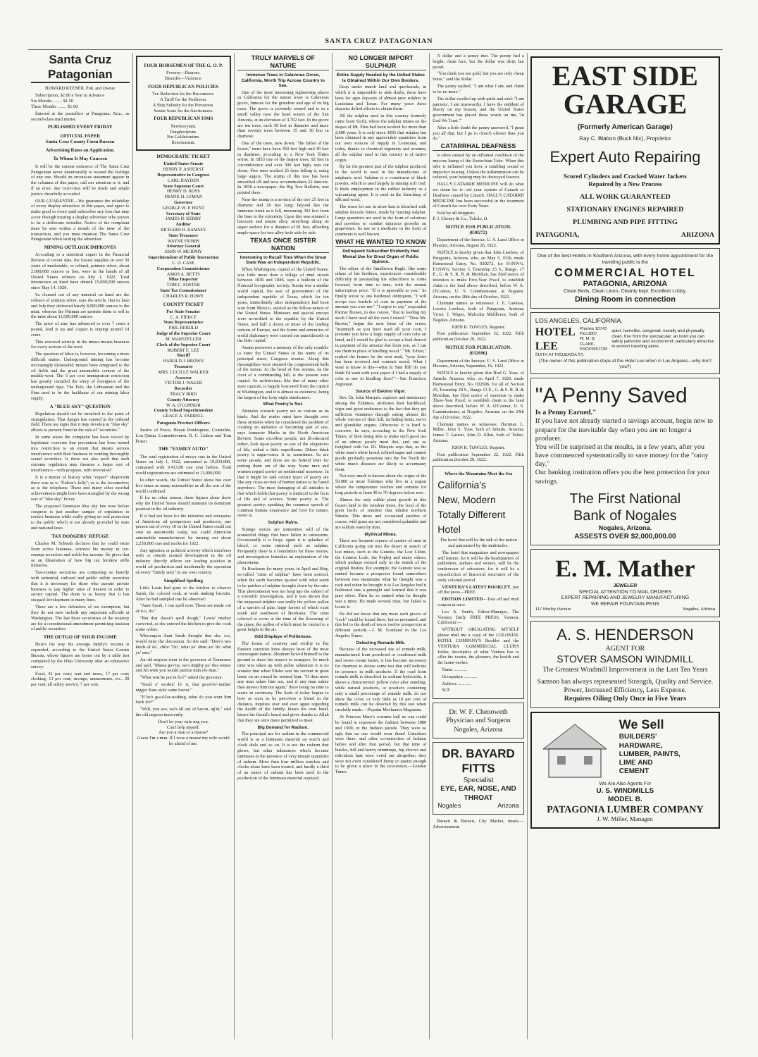SANTA CRUZ PATAGONIAN
Santa Cruz Patagonian
HOWARD KEENER, Pub. and Owner
Subscription, $2.00 a Year in Advance
Six Months ........ $1.50
Three Months ........ $1.00
Entered at the postoffice at Patagonia, Ariz., as second-class mail matter.
PUBLISHED EVERY FRIDAY
OFFICIAL PAPER
Santa Cruz County Farm Bureau
Advertising Rates on Application.
To Whom It May Concern
It will be the earnest endeavor of The Santa Cruz Patagonian never intentionally to wound the feelings of any one. Should an erroneous statement appear in the columns of this paper, call our attention to it, and if an error, due correction will be made and ample justice cheerfully accorded.
OUR GUARANTEE—We guarantee the reliability of every display advertiser in this paper, and agree to make good to every paid subscriber any loss that may occur through trusting a display advertiser who proves to be a deliberate swindler. Notice of the complaint must be sent within a month of the time of the transaction, and you must mention The Santa Cruz Patagonian when writing the advertiser.
MINING OUTLOOK IMPROVES
According to a statistical expert in the Financial Review of recent date, the lowest supplies in over 50 years of marketable, or refined, primary silver, about 2,000,000 ounces or less, were in the hands of all United States refiners on July 1, 1922. Total inventories on hand have shrunk 15,000,000 ounces since May 14, 1920.
So cleaned out of any material on hand are the refiners of primary silver, says the article, that in June and July they delivered barely 8,000,000 ounces to the mint, whereas the Pittman act permits them to sell to the mint about 11,000,000 ounces.
The price of zinc has advanced to over 7 cents a pound, lead is up and copper is staying around 14 cents.
This renewed activity in the mines means business for every section of the west.
The question of labor is, however, becoming a more difficult matter. Underground mining has become increasingly distasteful; miners have emigrated to the oil fields and the great automobile centers of the middle-west. The 3 per cent immigration restriction has greatly curtailed the entry of foreigners of the underground type. The Pole, the Lithuanian and the Finn used to be the backbone of our mining labor supply.
A "BLUE-SKY" QUESTION
Regulation should not be stretched to the point of strangulation. That danger has existed in the railroad field. There are signs that it may develop in "blue sky" efforts to prevent fraud in the sale of "securities."
In some states the complaint has been voiced by legitimate concerns that precaution has been turned into restriction to an extent that means serious interference with their business in vending thoroughly sound securities. Is there not also peril that such extreme regulation may threaten a larger sort of interference—with progress, with invention?
It is a matter of history what "expert" skepticism there was as to "Fulton's folly"; as to the locomotive; as to the telephone. These and many other epochal achievements might have been strangled by the wrong sort of "blue sky" fervor.
The proposed Dennison blue sky law now before congress is just another sample of regulation to restrict business while really giving no real protection to the public which is not already provided by state and national laws.
TAX DODGERS' REFUGE
Charles M. Schwab declares that he could retire from active business, reinvest his money in tax-exempt securities and treble his income. He gives that as an illustration of how big tax burdens stifle initiative.
Tax-exempt securities are competing so heavily with industrial, railroad and public utility securities that it is necessary for those who operate private business to pay higher rates of interest in order to secure capital. The drain is so heavy that it has stopped development in many lines.
There are a few defenders of tax exemption, but they do not now include any important officials at Washington. The last three secretaries of the treasury are for a constitutional amendment permitting taxation of public securities.
THE OUTGO OF YOUR INCOME
Here's the way the average family's income is expended, according to the United States Census Bureau, whose figures are borne out by a table just completed by the Ohio University after an exhaustive survey:
Food, 43 per cent; rent and taxes, 17 per cent; clothing, 13 per cent; savings, amusements, etc., 20 per cent; all utility service, 7 per cent.
FOUR HORSEMEN OF THE G. O. P.
Poverty—Distress.
Disorder—Violence.
FOUR REPUBLICAN POLICIES
Tax Reduction for the Buccaneers.
A Tariff for the Profiteers.
A Ship Subsidy for the Privateers.
Senate Seats for the Auctioneers.
FOUR REPUBLICAN ISMS
Newberryism.
Daughertyism.
Nat Goldsteinism.
Reactionism.
DEMOCRATIC TICKET
United States Senate
HENRY F. ASHURST
Representative in Congress
CARL HAYDEN
State Supreme Court
HENRY D. ROSS
FRANK H. LYMAN
Governor
GEORGE W. P. HUNT
Secretary of State
JAMES H. KERBY
Auditor
RICHARD H. RAMSEY
State Treasurer
WAYNE HUBBS
Attorney General
JOHN W. MURPHY
Superintendent of Public Instruction
C. O. CASE
Corporation Commissioner
AMOS A. BETTS
Mine Inspector
TOM C. FOSTER
State Tax Commissioner
CHARLES R. HOWE
COUNTY TICKET
For State Senator
C. A. PIERCE
State Representative
PHIL HEROLD
Judge of the Superior Court
M. MARSTELLER
Clerk of the Superior Court
ROBERT E. LEE
Sheriff
HAROLD J. BROWN
Treasurer
MRS. LUCILLE WALKER
Assessor
VICTOR J. WAGER
Recorder
TRACY BIRD
County Attorney
W. A. O'CONNOR
County School Superintendent
GRACE A. FARRELL
Patagonia Precinct Officers
Justice of Peace, Hayen Pendergrass. Constable, Lou Quinn. Committeemen, R. C. Llabon and Tom Fraser.
THE "FAMILY AUTO"
The total registration of motor cars in the United States on July 1, 1922, amounted to 10,834,000, compared with 9,413,00 one year before. Total world registrations are estimated at 13,000,000.
In other words, the United States alone has over five times as many automobiles as all the rest of the world combined.
If for no other reason, these figures alone show why the United States should maintain its dominant position in the oil industry.
If it had not been for the initiative and enterprise of American oil prospectors and producers, one person out of every 10 in the United States could not own an automobile today, nor could American automobile manufacturers be turning out about 2,250,000 cars and trucks for 1922.
Any agitation or political activity which interferes with or retards normal development in the oil industry directly affects our leading position in world oil production and incidentally the operation of every "family auto" in our own country.
Simplified Spelling
Little Louis had gone to the kitchen to observe Sarah, the colored cook, at work making biscuits. After he had sampled one he observed:
"Aunt Sarah, I can spell now. These are made out of d-o, do."
"But that doesn't spell dough," Lewis' mother corrected, as she entered the kitchen to give the cook some orders.
Whereupon Aunt Sarah thought that she, too, would enter the discussion. So she said: "Dere's two kinds of do', chile: 'Do', what yo' shuts an' 'do' what yo' eats."
An old negress went to the governor of Tennessee and said, "Massa gov'na, we's mighty po' this winter and Ah wish you would pardon mah ole man."
"What was he put in for?" asked the governor.
"Stead o' workin' fo' it, that good-fo'-nuthin' nigger done stole some bacon."
"If he's good-for-nothing, what do you want him back for?"
"Well, you see, we's all out of bacon, ag'in," said the old negress innocently.
Don't let your wife nag you.
Can't help myself.
Are you a man or a mouse?
Guess I'm a man. If I were a mouse my wife would be afraid of me.
TRULY MARVELS OF NATURE
Immense Trees in Calaveras Grove, California, Worth Trip Across Country to See.
One of the most interesting sightseeing places in California for the nature lover is Calaveras grove, famous for the grandeur and age of its big trees. The grove is privately owned and is in a small valley near the head waters of the San Antonio, at an elevation of 4,702 feet. In the grove are ten trees, each 30 feet in diameter and more than seventy trees between 15 and 30 feet in diameter.
One of the trees, now down, "the father of the forest," must have been 450 feet high and 40 feet in diameter, according to a New York Times writer. In 1853 one of the largest trees, 92 feet in circumference and over 300 feet high, was cut down. Five men worked 25 days felling it, using large augers. The stump of this tree has been smoothed off and now accommodates 32 dancers. In 1858 a newspaper, the Big Tree Bulletin, was printed there.
Near the stump is a section of the tree 25 feet in diameter and 20 feet long; beyond lies the immense trunk as it fell, measuring 302 feet from the base to the extremity. Upon this was situated a barroom and tenpin alley, stretching along its upper surface for a distance of 81 feet, affording ample space for two alley beds side by side.
TEXAS ONCE SISTER NATION
Interesting to Recall Time When the Great State Was an Independent Republic.
When Washington, capital of the United States, was little more than a village of mud streets between 1836 and 1846, says a bulletin of the National Geographic society, Austin was a similar world capital, the seat of government of the independent republic of Texas, which for ten years, immediately after independence had been won from Mexico, existed as the fellow-nation of the United States. Ministers and special envoys were accredited to the republic by the United States, and half a dozen or more of the leading nations of Europe, and the forms and amenities of world diplomacy were carried out punctiliously in the little capital.
Austin preserves a memory of the only republic to enter the United States in the name of its principal street, Congress avenue. Along this thoroughfare were situated the congressional halls of the nation. At the head of this avenue, on the crest of a commanding hill, is the present state capitol. Its architecture, like that of many other state capitols, is largely borrowed from the capitol at Washington, and it is almost as extensive, being the largest of the forty-eight statehouses.
What Poetry Is Not.
Attitudes towards poetry are as various as its kinds. And the reader must have thought over these attitudes when he considered the problem of creating an audience or becoming part of one, says Jeannette Marks in the North American Review. Some excellent people, not ill-educated either, look upon poetry as one of the elegancies of life, withal a little superfluous. Others think poetry is sugar-water. It is, sometimes. So are some people, and there are no federal laws for putting them out of the way. Some men and women regard poetry as sentimental nonsense. In that it might be said certain types of poetry are like any cross-section of human nature to be found anywhere. The most damaging of all attitudes is that which holds that poetry is inimical to the facts of life and of science. Some poetry is. The greatest poetry, speaking the common speech of common human experience and love for nature, never is.
Sulphur Rains.
Strange stories are sometimes told of the wonderful things that have fallen in rainstorms. Occasionally it is frogs, again it is splashes of blood, or some mineral such as sulphur. Frequently there is a foundation for these stories, and investigation furnishes an explanation of the phenomena.
At Bordeaux for many years, in April and May, so-called "rains of sulphur" have been noticed, when the earth becomes spotted with what seem to be patches of sulphur brought down by the rain. This phenomenon was not long ago the subject of a scientific investigation, and it was shown that the supposed sulphur was really the yellow pollen of a species of pine, large forests of which exist south and southwest of Bordeaux. The rains referred to occur at the time of the flowering of the pines, the pollen of which must be carried to a great height in the air.
Odd Displays of Politeness.
The forms of courtesy and civility in Far Eastern countries have always been of the most extravagant nature. Abraham bowed himself to the ground to show his respect to strangers. So much time was taken up with polite salutation it is no wonder that when Elisha sent his servant in great haste on an errand he warned him, "If thou meet any man salute him not, and if any man salute thee answer him not again," there being no time to waste in ceremony. The Arab of today begins to bow as soon as he perceives a friend in the distance, inquires over and over again regarding the health of the family, kisses his own hand, kisses his friend's beard and gives thanks to Allah that they are once more permitted to meet.
Big Demand for Radium.
The principal use for radium in the commercial world is as a luminous material on watch and clock dials and so on. It is not the radium that glows, but other substances which become luminous in the presence of very minute quantities of radium. More than four million watches and clocks alone have been treated, and hardly a third of an ounce of radium has been used in the production of the luminous material required.
NO LONGER IMPORT SULPHUR
Entire Supply Needed by the United States Is Obtained Within Our Own Borders.
Deep under marsh land and quicksands, in which it is impossible to sink shafts, there have been for ages deposits of almost pure sulphur in Louisiana and Texas. For many years these deposits defied efforts to obtain them.
All the sulphur used in this country formerly came from Sicily, where the sulphur mines on the slopes of Mt. Etna had been worked for more than 2,000 years. It is only since 1895 that sulphur has been obtained in any appreciable quantities from our own sources of supply in Louisiana, and today, thanks to chemical ingenuity and acumen, all the sulphur used in this country is of native origin.
By far the greatest part of the sulphur produced in the world is used in the manufacture of sulphuric acid. Sulphur is a constituent of black powder, which is used largely in mining soft coal. It finds employment in the rubber industry as a vulcanizing agent. It is used in the bleaching of silk and wool.
The straw for use in straw hats is bleached with sulphur dioxide fumes, made by burning sulphur. Large quantities are used in the form of solutions and powders to combat injurious growths on grapevines. Its use as a medicine in the form of ointments is well known.
WHAT HE WANTED TO KNOW
Delinquent Subscriber Evidently Had Menial Use for Great Organ of Public Opinion.
The editor of the Smalltown Bugle, like some others of his brethren, experiences considerable difficulty in persuading his subscribers to come forward, from time to time, with the annual subscription price. "If it is agreeable to you," he finally wrote to one hardened delinquent, "I will accept two bushels of corn in payment of the amount you owe me." "I regret to say," responded Farmer Brown, in due course, "that in feeding my stock I have used all the corn I raised." "Dear Mr. Brown," began the next letter of the series, "inasmuch as you have used all your corn, I presume you have a large supply of corn cobs on hand, and I would be glad to accept a load thereof in payment of the amount due from you, as I can use them in place of kindling wood." "Mr. Editor," replied the farmer by the next mail, "your letter has been received and contents noted. What I want to know is this—what in Sam Hill do you think I'd want with your paper if I had a supply of cobs to use in kindling fires?"—San Francisco Argonaut.
Source of Eskimo Vigor.
Rev. Dr. John Marquis, explorer and missionary among the Eskimos, attributes their hardihood, vigor and great endurance to the fact that they get sufficient vitamines through eating almost the whole carcass of their kill, including brain, nerve and glandular organs. Otherwise it is hard to conceive, he says, according to the New York Times, of their being able to make such good use of an almost purely meat diet, and one so freighted with fat. Dr. Marquis says that, as the white man's white bread, refined sugar and canned goods gradually penetrate into the Far North the white man's diseases are likely to accompany them.
Not very much is known about the origin of the 50,000 or more Eskimos who live in a region where the temperature reaches and remains for long periods at from 40 to 70 degrees below zero.
Almost the only edible plant growth in this frozen land is the reindeer moss, the food of the great herds of reindeer that inhabit northern Siberia. This moss and occasional patches of coarse, wild grass are not considered palatable and are seldom eaten by man.
Mythical Mines.
There are frequent reports of parties of men in California going out into the desert in search of lost mines, such as the Gunsite, the Lost Cabin, the Cement Lode, the Pegleg and many others, which perhaps existed only in the minds of the original finders. For example, the Gunsite was so named because a prospector found somewhere between two mountains what he thought was a rock and when he brought it to Los Angeles had it fashioned into a gunsight and learned that it was pure silver. Then he so named what he thought was a mine. He made several trips, but failed to locate it.
He did not know that any more such pieces of "rock" could be found there, but so presumed, and this led to the death of ten or twelve prospectors at different periods.—J. M. Scanland in the Los Angeles Times.
Detecting Remade Milk.
Because of the increased use of remade milk, manufactured from powdered or condensed milk and sweet cream butter, it has become necessary for chemists to devise some test that will indicate its presence in milk products. If the curd from remade milk is dissolved in sodium hydroxide, it shows a characteristic yellow color after standing, while natural products, or products containing only a small percentage of remade milk, do not show the color, or very little as 10 per cent of remade milk can be detected by this test when carefully made.—Popular Mechanics Magazine.
At Princess Mary's costume ball no one could be found to represent the fashion between 1880 and 1900, in the fashion parade. They were so ugly that no one would wear them! Crinolines were there, and other eccentricities of fashion before and after that period, but that time of bustles, full and heavy trimmings, big sleeves and ridiculous hats were voted out altogether; they were not even considered funny or quaint enough to be given a place in the procession.—London Times.
A dollar and a penny met. The penny had a bright, clean face, but the dollar was dirty, but proud.
"You think you are gold, but you are only cheap brass," said the dollar.
The penny replied, "I am what I am, and claim to be no more."
The dollar swelled up with pride and said: "I am patriotic, I am trustworthy. I have the emblem of liberty on my bosom, and the United States government has placed these words on me, 'In God We Trust.'"
After a little doubt the penny answered, "I grant you all that, but I go to church oftener than you do."
CATARRHAL DEAFNESS
is often caused by an inflamed condition of the mucous lining of the Eustachian Tube. When this tube is inflamed you have a rumbling sound or imperfect hearing. Unless the inflammation can be reduced, your hearing may be destroyed forever.
HALL'S CATARRH MEDICINE will do what we claim for it—rid your system of Catarrh or Deafness caused by Catarrh. HALL'S CATARRH MEDICINE has been successful in the treatment of Catarrh for over Forty Years.
Sold by all druggists.
F. J. Cheney & Co., Toledo, O.
NOTICE FOR PUBLICATION.
(030272)
Department of the Interior, U. S. Land Office at Phoenix, Arizona, August 26, 1922.
NOTICE is hereby given that John Lawless, of Patagonia, Arizona, who, on May 5, 1916, made Homestead Entry, No. 030272, for S½NW¼, E½SW¼, Section 5, Township 23 S., Range, 17 E., G. & S. R. B. & Meridian, has filed notice of intention to make Five-Year Proof, to establish claim to the land above described, before W. A. O'Connor, U. S. Commissioner, at Nogales, Arizona, on the 28th day of October, 1922.
Claimant names as witnesses: J. E. Lawless, Loretta Lawless, both of Patagonia, Arizona; Victor J. Wager, Malcolm Middleton, both of Nogales, Arizona.
JOHN R. TOWLES, Register.
First publication September 22, 1922. Fifth publication October 20, 1922.
NOTICE FOR PUBLICATION.
(032696)
Department of the Interior, U. S. Land Office at Phoenix, Arizona, September, 16, 1922.
NOTICE is hereby given that Bird G. Yoas, of Amado, Arizona, who, on April 7, 1920, made Homestead Entry, No. 032696, for all of Section 25, Township 20 S., Range 13 E., G. & S. R. B. & Meridian, has filed notice of intention to make Three-Year Proof, to establish claim to the land above described, before W. A. O'Connor, U. S. Commissioner, at Nogales, Arizona, on the 24th day of October, 1922.
Claimant names as witnesses: Hartman L. Miller, John S. Yoas, both of Amado, Arizona; James T. Garrett, John D. Allen, both of Tubac, Arizona.
JOHN R. TOWLES, Register.
First publication September 22, 1922. Fifth publication October 20, 1922.
Where the Mountains Meet the Sea
California's
New, Modern
Totally Different
Hotel
The hotel that will be the talk of the nation and patronized by the multitudes.
The hotel that magazines and newspapers will feature, for it will be the headquarters of publishers, authors and writers, will be the rendezvous of educators, for it will be a reproduction of historical structures of the early colonial period.
VENTURA'S LATEST BOOKLET, just off the press—FREE.
EDITION LIMITED—Tear off and mail coupon at once.
Leo A. Smith, Editor-Manager, The Ventura Daily FREE PRESS, Ventura, California:—
WITHOUT OBLIGATING MYSELF please mail me a copy of the COLONIAL HOTEL COMPANY'S Booklet and the VENTURA COMMERCIAL CLUB'S folder, descriptive of what Ventura has to offer the tourist, the pleasure, the health and the home-seeker.
Name ............
Occupation ............
Address ............
SCP
Dr. W. F. Chenoweth
Physician and Surgeon
Nogales, Arizona
DR. BAYARD FITTS
Specialist
EYE, EAR, NOSE, AND THROAT
Nogales Arizona
Barnett & Barnett, City Market, meats.—Advertisement.
EAST SIDE
GARAGE
(Formerly American Garage)
Ray C. Blabon (Buck Nix), Proprietor
Expert Auto Repairing
Scored Cylinders and Cracked Water Jackets
Repaired by a New Process
ALL WORK GUARANTEED
STATIONARY ENGINES REPAIRED
PLUMBING AND PIPE FITTING
PATAGONIA, ARIZONA
One of the best Hotels in Southern Arizona, with every home appointment for the traveling public is the
COMMERCIAL HOTEL
PATAGONIA, ARIZONA
Clean Beds, Clean Linen, Cleanly kept. Excellent Lobby.
Dining Room in connection
LOS ANGELES, CALIFORNIA.
HOTEL
LEE
Phones 10743 Pico1007
W. M. B. CLARK, PROPRIETOR
quiet, homelike, congenial, morally and physically clean, free from the spectacular; an hotel you can safely patronize and recommend; particularly attractive to women traveling alone.
SIXTH AT FIGUEROA ST.
(The owner of this publication stops at the Hotel Lee when in Los Angeles—why don't you?)
"A Penny Saved
Is a Penny Earned."
If you have not already started a savings account, begin now to prepare for the inevitable day when you are no longer a producer.
You will be surprised at the results, in a few years, after you have commenced systematically to save money for the "rainy day."
Our banking institution offers you the best protection for your savings.
The First National
Bank of Nogales
Nogales, Arizona.
ASSESTS OVER $2,000,000.00
E. M. Mather
JEWELER
SPECIAL ATTENTION TO MAIL ORDERS
EXPERT REPAIRING AND JEWELRY MANUFACTURING
WE REPAIR FOUNTAIN PENS
117 Morley Avenue Nogales, Arizona
A. S. HENDERSON
AGENT FOR
STOVER SAMSON WINDMILL
The Greatest Windmill Improvement in the Last Ten Years
Samson has always represented Strength, Quality and Service. Power, Increased Efficiency, Less Expense.
Requires Oiling Only Once in Five Years
We Sell
BUILDERS'
HARDWARE,
LUMBER, PAINTS,
LIME AND
CEMENT
We Are Also Agents For
U. S. WINDMILLS
MODEL B.
PATAGONIA LUMBER COMPANY
J. W. Miller, Manager.